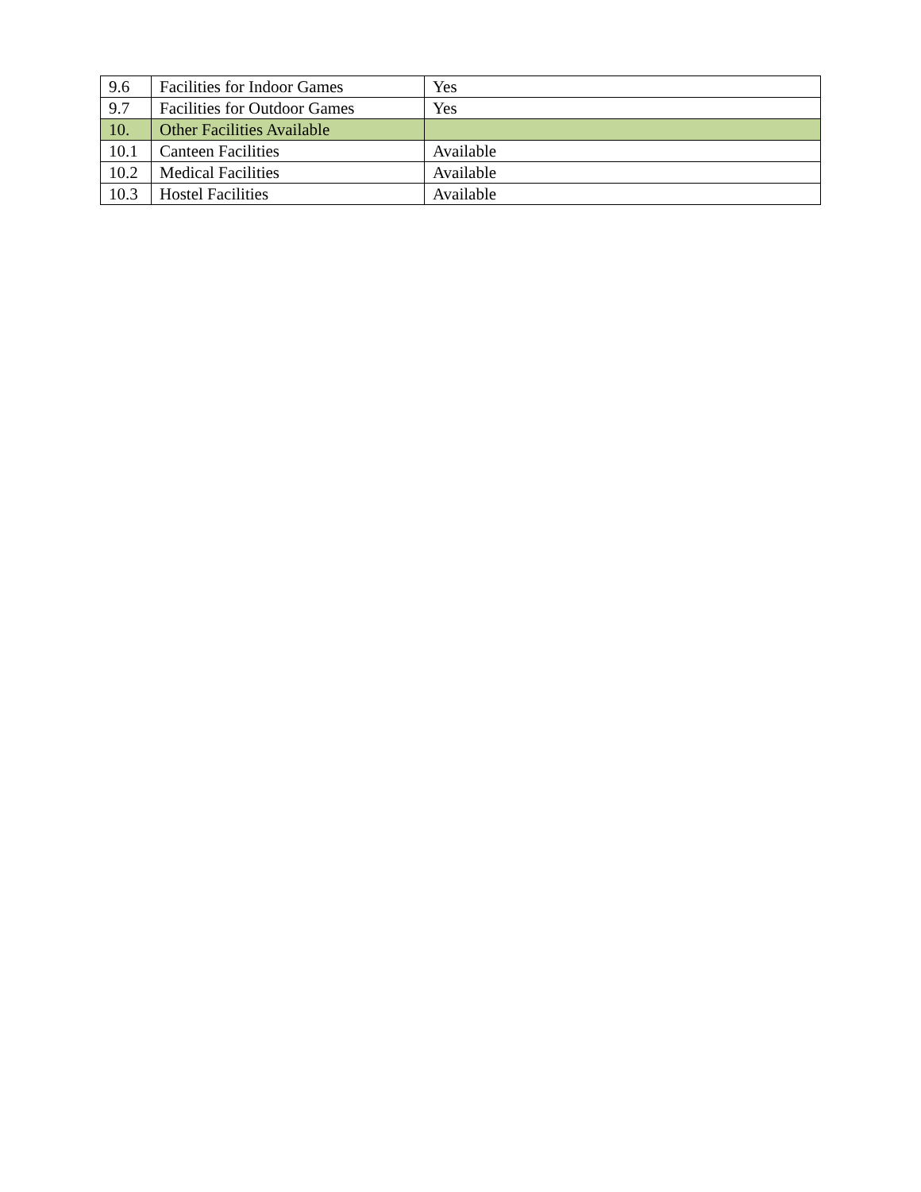| 9.6 | Facilities for Indoor Games | Yes |
| 9.7 | Facilities for Outdoor Games | Yes |
| 10. | Other Facilities Available | |
| 10.1 | Canteen Facilities | Available |
| 10.2 | Medical Facilities | Available |
| 10.3 | Hostel Facilities | Available |